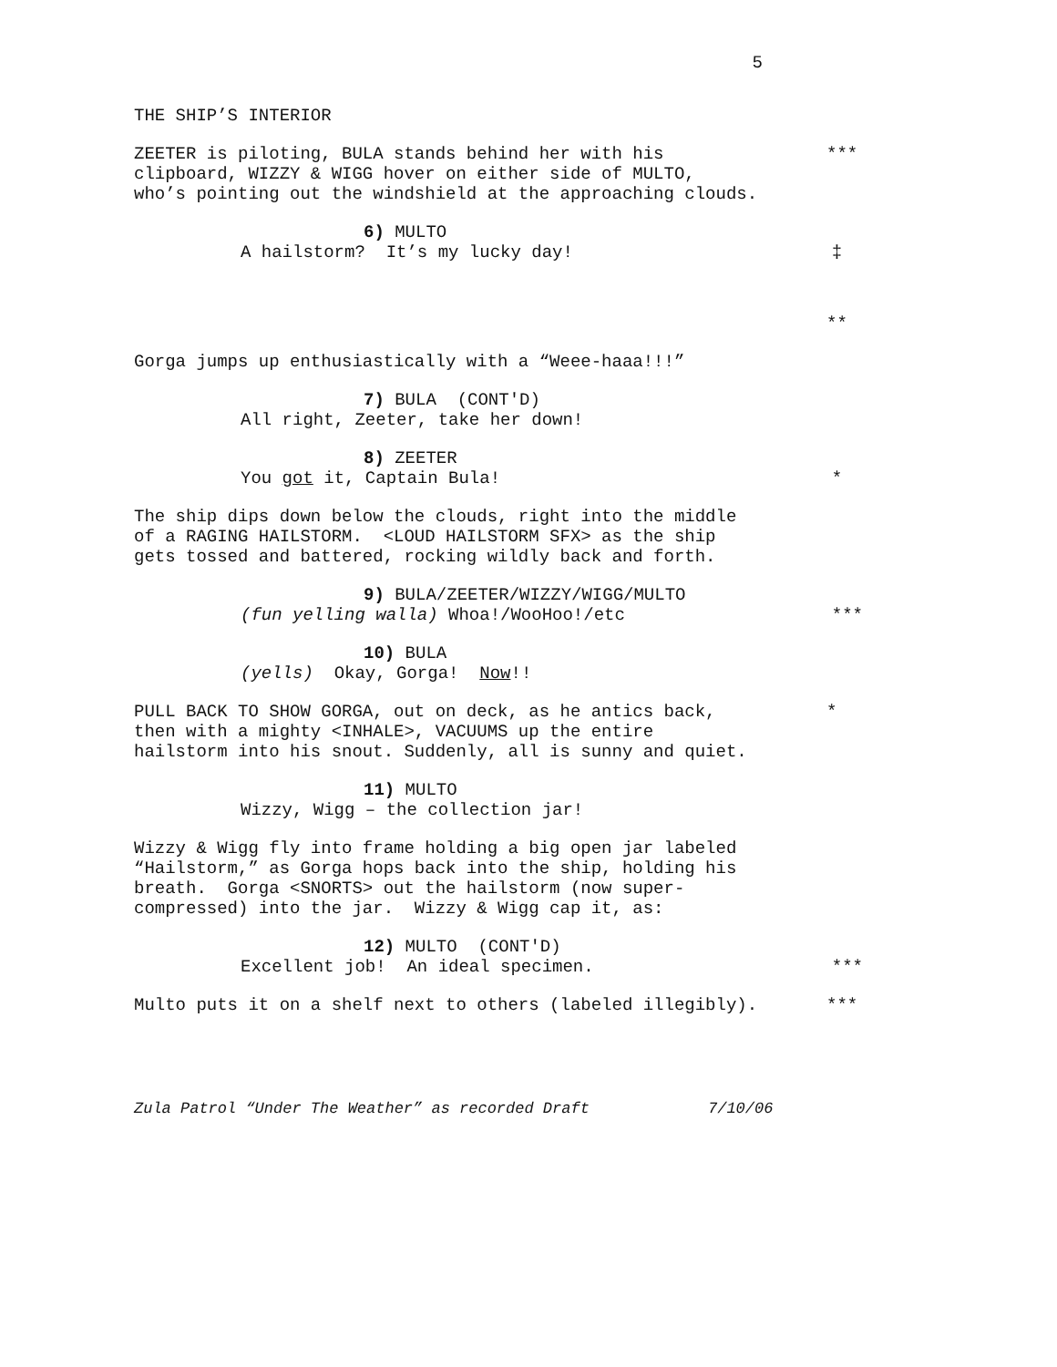5
THE SHIP’S INTERIOR
ZEETER is piloting, BULA stands behind her with his clipboard, WIZZY & WIGG hover on either side of MULTO, who’s pointing out the windshield at the approaching clouds.
***
6) MULTO
A hailstorm? It’s my lucky day!
‡
**
Gorga jumps up enthusiastically with a “Weee-haaa!!!”
7) BULA (CONT'D)
All right, Zeeter, take her down!
8) ZEETER
You got it, Captain Bula!
*
The ship dips down below the clouds, right into the middle of a RAGING HAILSTORM. <LOUD HAILSTORM SFX> as the ship gets tossed and battered, rocking wildly back and forth.
9) BULA/ZEETER/WIZZY/WIGG/MULTO
(fun yelling walla) Whoa!/WooHoo!/etc
***
10) BULA
(yells) Okay, Gorga! Now!!
PULL BACK TO SHOW GORGA, out on deck, as he antics back, then with a mighty <INHALE>, VACUUMS up the entire hailstorm into his snout. Suddenly, all is sunny and quiet.
*
11) MULTO
Wizzy, Wigg – the collection jar!
Wizzy & Wigg fly into frame holding a big open jar labeled “Hailstorm,” as Gorga hops back into the ship, holding his breath. Gorga <SNORTS> out the hailstorm (now super- compressed) into the jar. Wizzy & Wigg cap it, as:
12) MULTO (CONT'D)
Excellent job! An ideal specimen.
***
Multo puts it on a shelf next to others (labeled illegibly).
***
Zula Patrol “Under The Weather” as recorded Draft 7/10/06